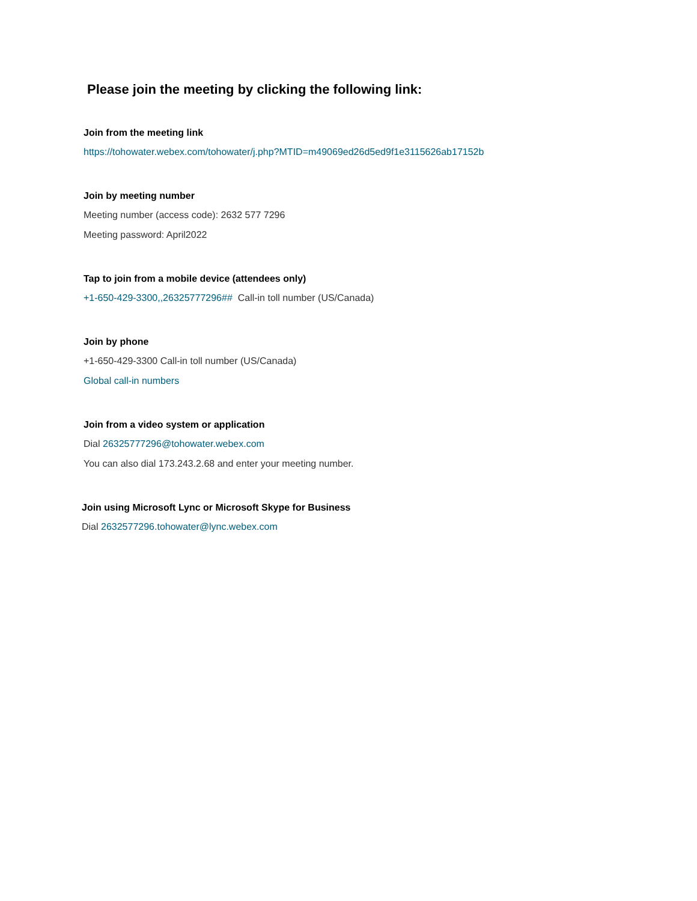Please join the meeting by clicking the following link:
Join from the meeting link
https://tohowater.webex.com/tohowater/j.php?MTID=m49069ed26d5ed9f1e3115626ab17152b
Join by meeting number
Meeting number (access code): 2632 577 7296
Meeting password: April2022
Tap to join from a mobile device (attendees only)
+1-650-429-3300,,26325777296## Call-in toll number (US/Canada)
Join by phone
+1-650-429-3300 Call-in toll number (US/Canada)
Global call-in numbers
Join from a video system or application
Dial 26325777296@tohowater.webex.com
You can also dial 173.243.2.68 and enter your meeting number.
Join using Microsoft Lync or Microsoft Skype for Business
Dial 2632577296.tohowater@lync.webex.com